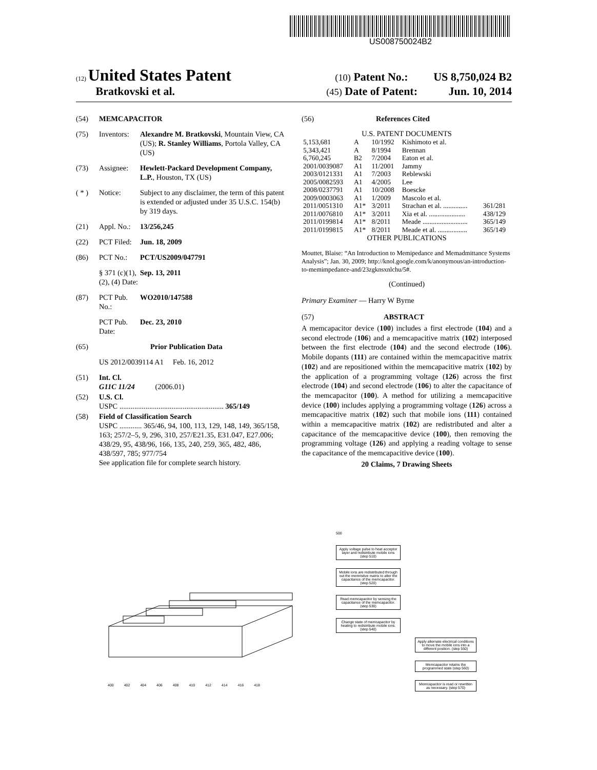US008750024B2
(12) United States Patent (10) Patent No.: US 8,750,024 B2
Bratkovski et al. (45) Date of Patent: Jun. 10, 2014
(54) MEMCAPACITOR
(75) Inventors: Alexandre M. Bratkovski, Mountain View, CA (US); R. Stanley Williams, Portola Valley, CA (US)
(73) Assignee: Hewlett-Packard Development Company, L.P., Houston, TX (US)
( * ) Notice: Subject to any disclaimer, the term of this patent is extended or adjusted under 35 U.S.C. 154(b) by 319 days.
(21) Appl. No.: 13/256,245
(22) PCT Filed: Jun. 18, 2009
(86) PCT No.: PCT/US2009/047791
§ 371 (c)(1), (2), (4) Date: Sep. 13, 2011
(87) PCT Pub. No.: WO2010/147588
PCT Pub. Date: Dec. 23, 2010
(65) Prior Publication Data
US 2012/0039114 A1 Feb. 16, 2012
(51) Int. Cl.
G11C 11/24 (2006.01)
(52) U.S. Cl.
USPC ........................................................ 365/149
(58) Field of Classification Search
USPC ............ 365/46, 94, 100, 113, 129, 148, 149, 365/158, 163; 257/2–5, 9, 296, 310, 257/E21.35, E31.047, E27.006; 438/29, 95, 438/96, 166, 135, 240, 259, 365, 482, 486, 438/597, 785; 977/754
See application file for complete search history.
(56) References Cited
U.S. PATENT DOCUMENTS
| 5,153,681 | A | 10/1992 | Kishimoto et al. | |
| 5,343,421 | A | 8/1994 | Brennan | |
| 6,760,245 | B2 | 7/2004 | Eaton et al. | |
| 2001/0039087 | A1 | 11/2001 | Jammy | |
| 2003/0121331 | A1 | 7/2003 | Reblewski | |
| 2005/0082593 | A1 | 4/2005 | Lee | |
| 2008/0237791 | A1 | 10/2008 | Boescke | |
| 2009/0003063 | A1 | 1/2009 | Mascolo et al. | |
| 2011/0051310 | A1* | 3/2011 | Strachan et al. .............. | 361/281 |
| 2011/0076810 | A1* | 3/2011 | Xia et al. ..................... | 438/129 |
| 2011/0199814 | A1* | 8/2011 | Meade .......................... | 365/149 |
| 2011/0199815 | A1* | 8/2011 | Meade et al. ................. | 365/149 |
OTHER PUBLICATIONS
Mouttet, Blaise: “An Introduction to Memipedance and Memadmittance Systems Analysis”; Jan. 30, 2009; http://knol.google.com/k/anonymous/an-introduction-to-memimpedance-and/23zgknsxnlchu/5#.
(Continued)
Primary Examiner — Harry W Byrne
(57) ABSTRACT
A memcapacitor device (100) includes a first electrode (104) and a second electrode (106) and a memcapacitive matrix (102) interposed between the first electrode (104) and the second electrode (106). Mobile dopants (111) are contained within the memcapacitive matrix (102) and are repositioned within the memcapacitive matrix (102) by the application of a programming voltage (126) across the first electrode (104) and second electrode (106) to alter the capacitance of the memcapacitor (100). A method for utilizing a memcapacitive device (100) includes applying a programming voltage (126) across a memcapacitive matrix (102) such that mobile ions (111) contained within a memcapacitive matrix (102) are redistributed and alter a capacitance of the memcapacitive device (100), then removing the programming voltage (126) and applying a reading voltage to sense the capacitance of the memcapacitive device (100).
20 Claims, 7 Drawing Sheets
400 402 404 406 408 410 412 414 416 418
500
Apply voltage pulse to heat acceptor layer and redistribute mobile ions (step 510)
Mobile ions are redistributed through out the memristive matrix to alter the capacitance of the memcapacitor. (step 520)
Read memcapacitor by sensing the capacitance of the memcapacitor. (step 530)
Change state of memcapacitor by heating to redistribute mobile ions. (step 540)
Apply alternate electrical conditions to move the mobile ions into a different position. (step 550)
Memcapacitor retains the programmed state (step 560)
Memcapacitor is read or rewritten as necessary. (step 570)